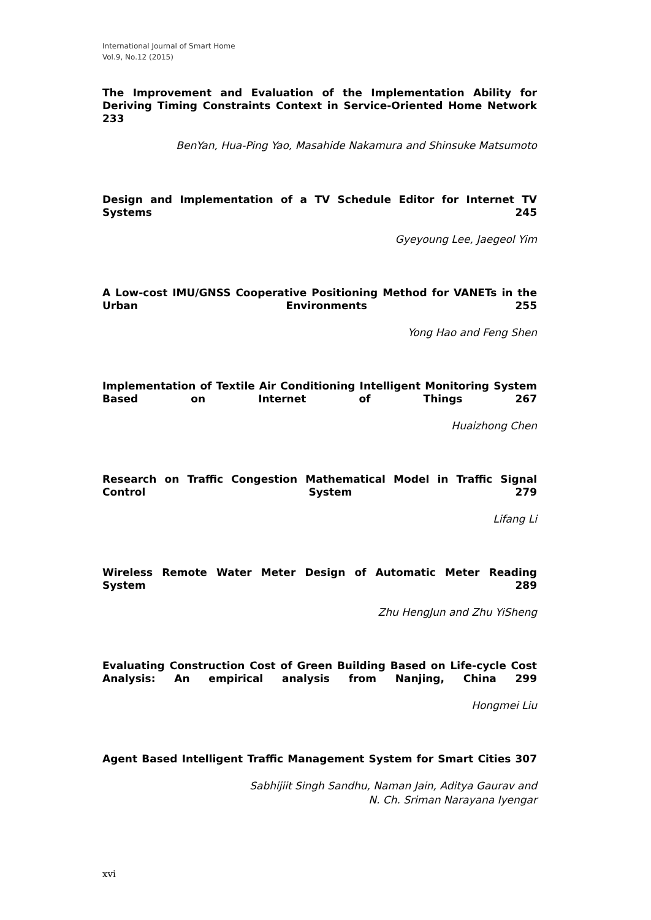International Journal of Smart Home
Vol.9, No.12 (2015)
The Improvement and Evaluation of the Implementation Ability for Deriving Timing Constraints Context in Service-Oriented Home Network 233
BenYan, Hua-Ping Yao, Masahide Nakamura and Shinsuke Matsumoto
Design and Implementation of a TV Schedule Editor for Internet TV Systems 245
Gyeyoung Lee, Jaegeol Yim
A Low-cost IMU/GNSS Cooperative Positioning Method for VANETs in the Urban Environments 255
Yong Hao and Feng Shen
Implementation of Textile Air Conditioning Intelligent Monitoring System Based on Internet of Things 267
Huaizhong Chen
Research on Traffic Congestion Mathematical Model in Traffic Signal Control System 279
Lifang Li
Wireless Remote Water Meter Design of Automatic Meter Reading System 289
Zhu HengJun and Zhu YiSheng
Evaluating Construction Cost of Green Building Based on Life-cycle Cost Analysis: An empirical analysis from Nanjing, China 299
Hongmei Liu
Agent Based Intelligent Traffic Management System for Smart Cities 307
Sabhijiit Singh Sandhu, Naman Jain, Aditya Gaurav and
N. Ch. Sriman Narayana Iyengar
xvi